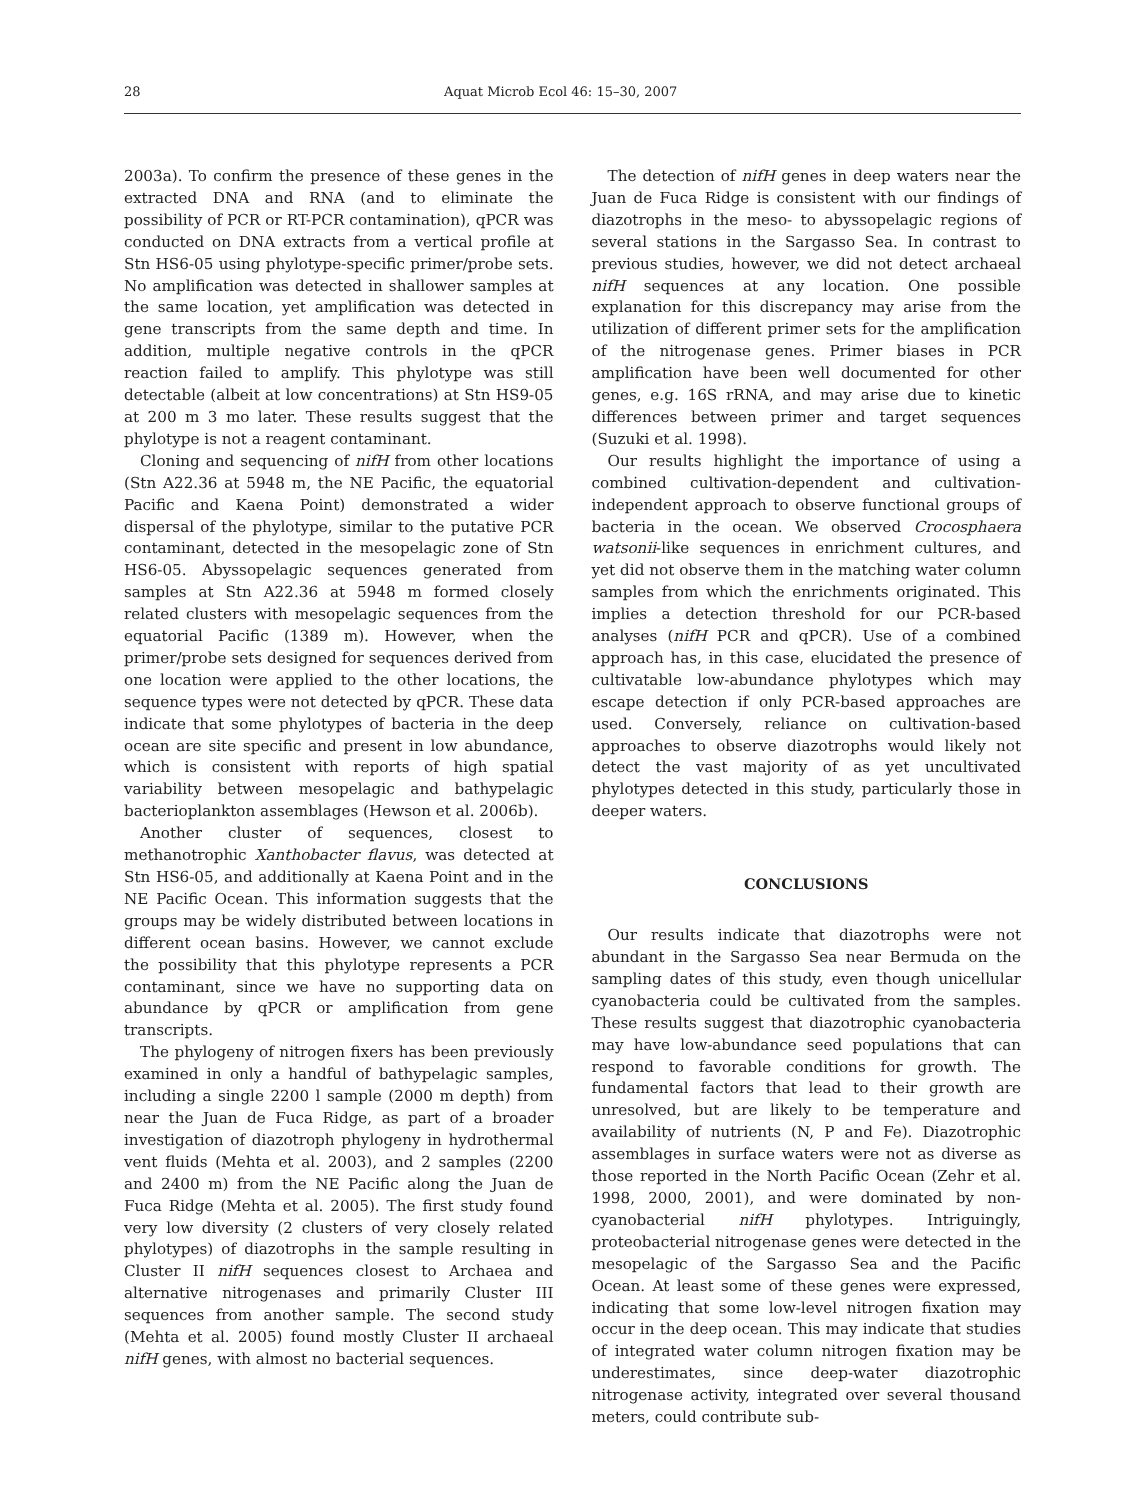28 Aquat Microb Ecol 46: 15–30, 2007
2003a). To confirm the presence of these genes in the extracted DNA and RNA (and to eliminate the possibility of PCR or RT-PCR contamination), qPCR was conducted on DNA extracts from a vertical profile at Stn HS6-05 using phylotype-specific primer/probe sets. No amplification was detected in shallower samples at the same location, yet amplification was detected in gene transcripts from the same depth and time. In addition, multiple negative controls in the qPCR reaction failed to amplify. This phylotype was still detectable (albeit at low concentrations) at Stn HS9-05 at 200 m 3 mo later. These results suggest that the phylotype is not a reagent contaminant.
Cloning and sequencing of nifH from other locations (Stn A22.36 at 5948 m, the NE Pacific, the equatorial Pacific and Kaena Point) demonstrated a wider dispersal of the phylotype, similar to the putative PCR contaminant, detected in the mesopelagic zone of Stn HS6-05. Abyssopelagic sequences generated from samples at Stn A22.36 at 5948 m formed closely related clusters with mesopelagic sequences from the equatorial Pacific (1389 m). However, when the primer/probe sets designed for sequences derived from one location were applied to the other locations, the sequence types were not detected by qPCR. These data indicate that some phylotypes of bacteria in the deep ocean are site specific and present in low abundance, which is consistent with reports of high spatial variability between mesopelagic and bathypelagic bacterioplankton assemblages (Hewson et al. 2006b).
Another cluster of sequences, closest to methanotrophic Xanthobacter flavus, was detected at Stn HS6-05, and additionally at Kaena Point and in the NE Pacific Ocean. This information suggests that the groups may be widely distributed between locations in different ocean basins. However, we cannot exclude the possibility that this phylotype represents a PCR contaminant, since we have no supporting data on abundance by qPCR or amplification from gene transcripts.
The phylogeny of nitrogen fixers has been previously examined in only a handful of bathypelagic samples, including a single 2200 l sample (2000 m depth) from near the Juan de Fuca Ridge, as part of a broader investigation of diazotroph phylogeny in hydrothermal vent fluids (Mehta et al. 2003), and 2 samples (2200 and 2400 m) from the NE Pacific along the Juan de Fuca Ridge (Mehta et al. 2005). The first study found very low diversity (2 clusters of very closely related phylotypes) of diazotrophs in the sample resulting in Cluster II nifH sequences closest to Archaea and alternative nitrogenases and primarily Cluster III sequences from another sample. The second study (Mehta et al. 2005) found mostly Cluster II archaeal nifH genes, with almost no bacterial sequences.
The detection of nifH genes in deep waters near the Juan de Fuca Ridge is consistent with our findings of diazotrophs in the meso- to abyssopelagic regions of several stations in the Sargasso Sea. In contrast to previous studies, however, we did not detect archaeal nifH sequences at any location. One possible explanation for this discrepancy may arise from the utilization of different primer sets for the amplification of the nitrogenase genes. Primer biases in PCR amplification have been well documented for other genes, e.g. 16S rRNA, and may arise due to kinetic differences between primer and target sequences (Suzuki et al. 1998).
Our results highlight the importance of using a combined cultivation-dependent and cultivation-independent approach to observe functional groups of bacteria in the ocean. We observed Crocosphaera watsonii-like sequences in enrichment cultures, and yet did not observe them in the matching water column samples from which the enrichments originated. This implies a detection threshold for our PCR-based analyses (nifH PCR and qPCR). Use of a combined approach has, in this case, elucidated the presence of cultivatable low-abundance phylotypes which may escape detection if only PCR-based approaches are used. Conversely, reliance on cultivation-based approaches to observe diazotrophs would likely not detect the vast majority of as yet uncultivated phylotypes detected in this study, particularly those in deeper waters.
CONCLUSIONS
Our results indicate that diazotrophs were not abundant in the Sargasso Sea near Bermuda on the sampling dates of this study, even though unicellular cyanobacteria could be cultivated from the samples. These results suggest that diazotrophic cyanobacteria may have low-abundance seed populations that can respond to favorable conditions for growth. The fundamental factors that lead to their growth are unresolved, but are likely to be temperature and availability of nutrients (N, P and Fe). Diazotrophic assemblages in surface waters were not as diverse as those reported in the North Pacific Ocean (Zehr et al. 1998, 2000, 2001), and were dominated by non-cyanobacterial nifH phylotypes. Intriguingly, proteobacterial nitrogenase genes were detected in the mesopelagic of the Sargasso Sea and the Pacific Ocean. At least some of these genes were expressed, indicating that some low-level nitrogen fixation may occur in the deep ocean. This may indicate that studies of integrated water column nitrogen fixation may be underestimates, since deep-water diazotrophic nitrogenase activity, integrated over several thousand meters, could contribute sub-